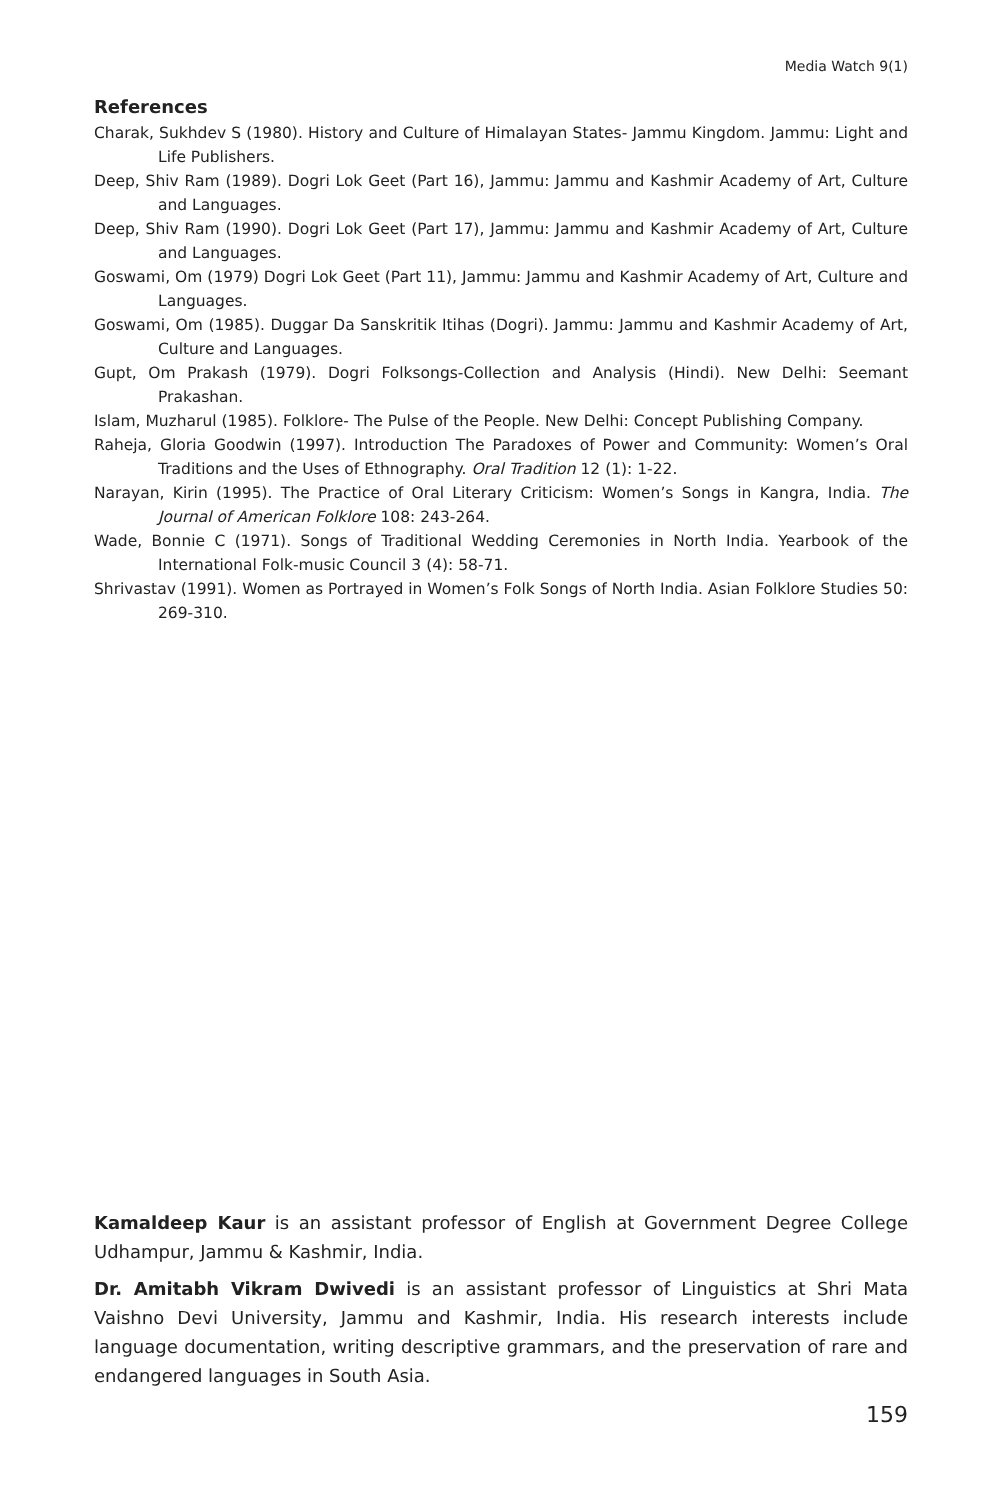Media Watch 9(1)
References
Charak, Sukhdev S (1980). History and Culture of Himalayan States- Jammu Kingdom. Jammu: Light and Life Publishers.
Deep, Shiv Ram (1989). Dogri Lok Geet (Part 16), Jammu: Jammu and Kashmir Academy of Art, Culture and Languages.
Deep, Shiv Ram (1990). Dogri Lok Geet (Part 17), Jammu: Jammu and Kashmir Academy of Art, Culture and Languages.
Goswami, Om (1979) Dogri Lok Geet (Part 11), Jammu: Jammu and Kashmir Academy of Art, Culture and Languages.
Goswami, Om (1985). Duggar Da Sanskritik Itihas (Dogri). Jammu: Jammu and Kashmir Academy of Art, Culture and Languages.
Gupt, Om Prakash (1979). Dogri Folksongs-Collection and Analysis (Hindi). New Delhi: Seemant Prakashan.
Islam, Muzharul (1985). Folklore- The Pulse of the People. New Delhi: Concept Publishing Company.
Raheja, Gloria Goodwin (1997). Introduction The Paradoxes of Power and Community: Women’s Oral Traditions and the Uses of Ethnography. Oral Tradition 12 (1): 1-22.
Narayan, Kirin (1995). The Practice of Oral Literary Criticism: Women’s Songs in Kangra, India. The Journal of American Folklore 108: 243-264.
Wade, Bonnie C (1971). Songs of Traditional Wedding Ceremonies in North India. Yearbook of the International Folk-music Council 3 (4): 58-71.
Shrivastav (1991). Women as Portrayed in Women’s Folk Songs of North India. Asian Folklore Studies 50: 269-310.
Kamaldeep Kaur is an assistant professor of English at Government Degree College Udhampur, Jammu & Kashmir, India.
Dr. Amitabh Vikram Dwivedi is an assistant professor of Linguistics at Shri Mata Vaishno Devi University, Jammu and Kashmir, India. His research interests include language documentation, writing descriptive grammars, and the preservation of rare and endangered languages in South Asia.
159